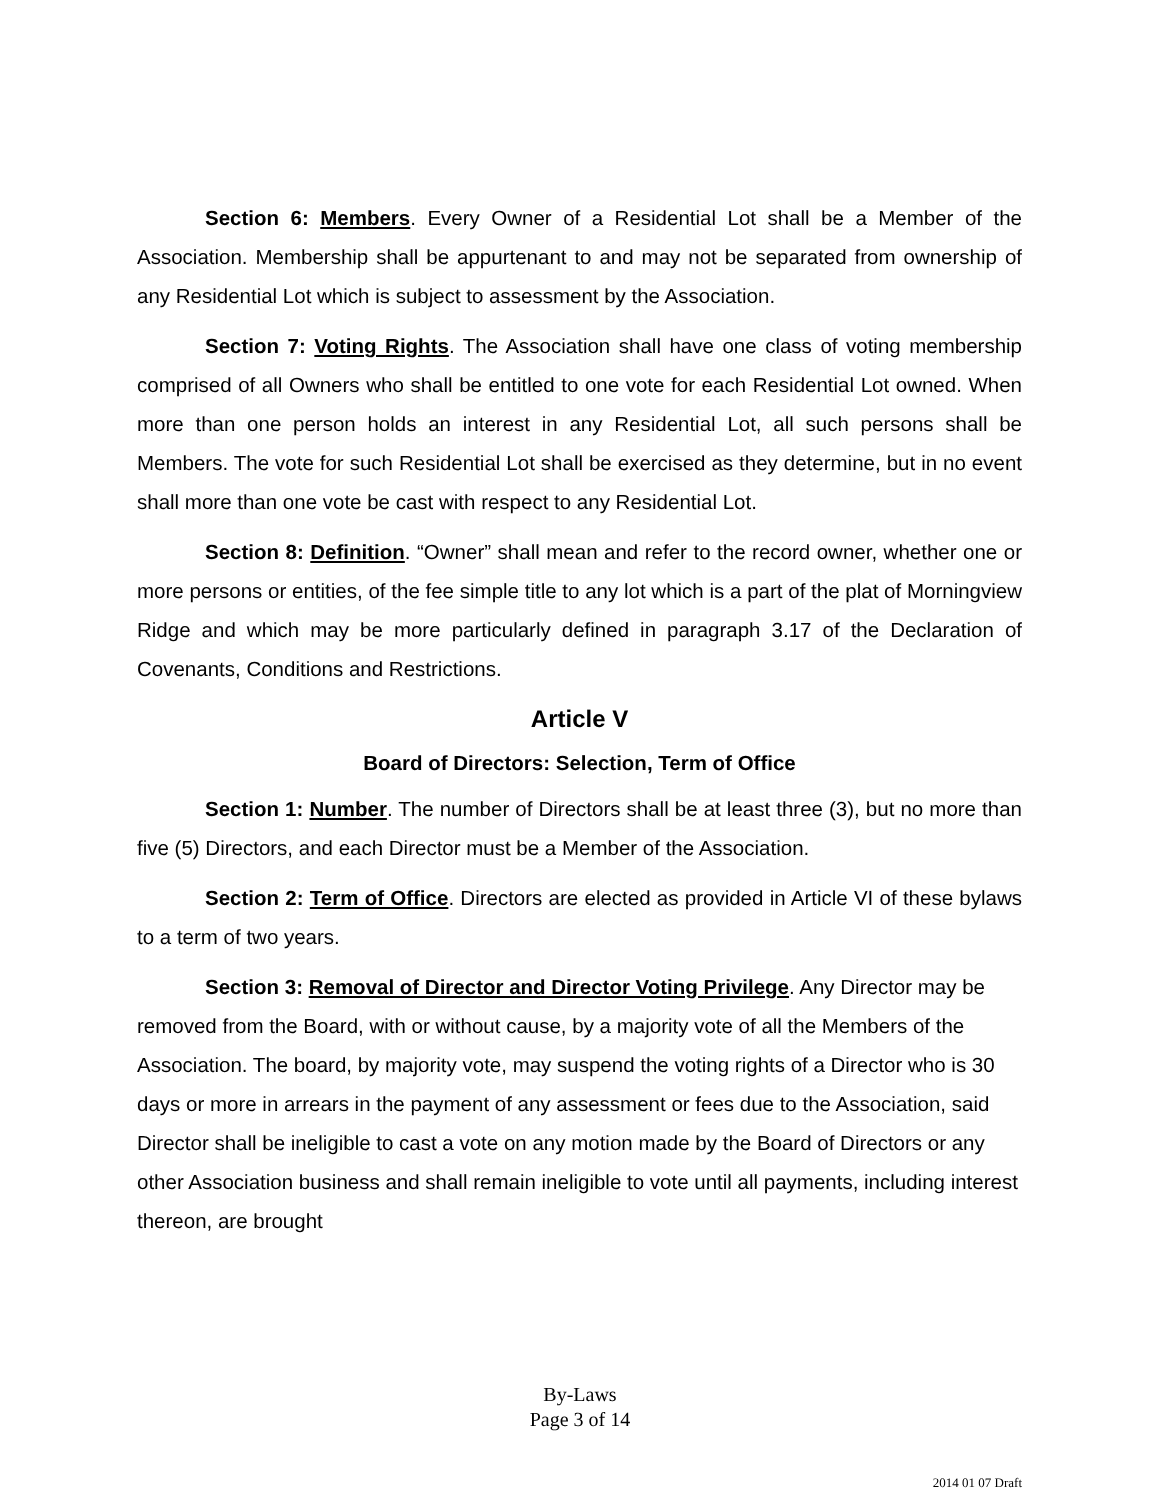Section 6: Members. Every Owner of a Residential Lot shall be a Member of the Association. Membership shall be appurtenant to and may not be separated from ownership of any Residential Lot which is subject to assessment by the Association.
Section 7: Voting Rights. The Association shall have one class of voting membership comprised of all Owners who shall be entitled to one vote for each Residential Lot owned. When more than one person holds an interest in any Residential Lot, all such persons shall be Members. The vote for such Residential Lot shall be exercised as they determine, but in no event shall more than one vote be cast with respect to any Residential Lot.
Section 8: Definition. “Owner” shall mean and refer to the record owner, whether one or more persons or entities, of the fee simple title to any lot which is a part of the plat of Morningview Ridge and which may be more particularly defined in paragraph 3.17 of the Declaration of Covenants, Conditions and Restrictions.
Article V
Board of Directors: Selection, Term of Office
Section 1: Number. The number of Directors shall be at least three (3), but no more than five (5) Directors, and each Director must be a Member of the Association.
Section 2: Term of Office. Directors are elected as provided in Article VI of these bylaws to a term of two years.
Section 3: Removal of Director and Director Voting Privilege. Any Director may be removed from the Board, with or without cause, by a majority vote of all the Members of the Association. The board, by majority vote, may suspend the voting rights of a Director who is 30 days or more in arrears in the payment of any assessment or fees due to the Association, said Director shall be ineligible to cast a vote on any motion made by the Board of Directors or any other Association business and shall remain ineligible to vote until all payments, including interest thereon, are brought
By-Laws
Page 3 of 14
2014 01 07 Draft